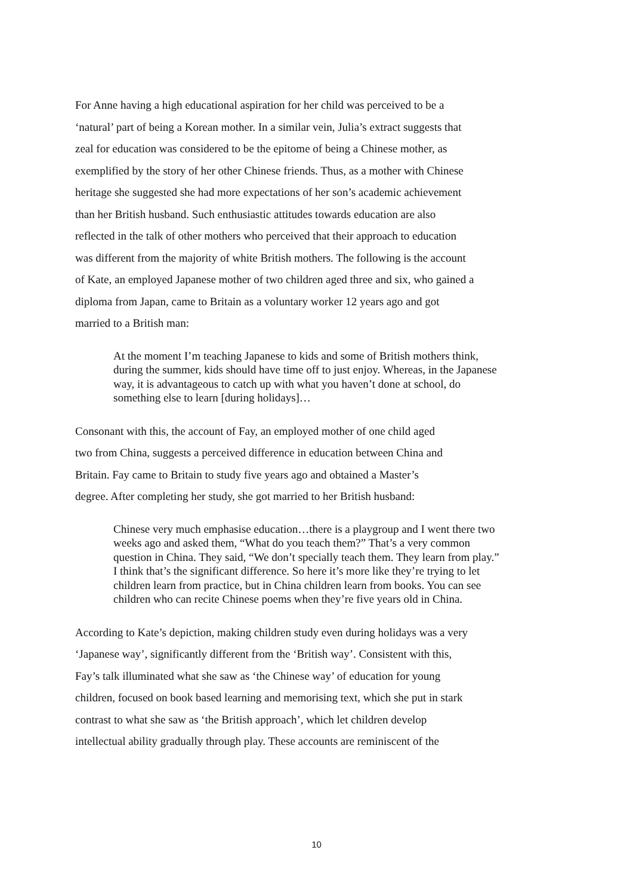For Anne having a high educational aspiration for her child was perceived to be a
‘natural’ part of being a Korean mother. In a similar vein, Julia’s extract suggests that
zeal for education was considered to be the epitome of being a Chinese mother, as
exemplified by the story of her other Chinese friends. Thus, as a mother with Chinese
heritage she suggested she had more expectations of her son’s academic achievement
than her British husband. Such enthusiastic attitudes towards education are also
reflected in the talk of other mothers who perceived that their approach to education
was different from the majority of white British mothers. The following is the account
of Kate, an employed Japanese mother of two children aged three and six, who gained a
diploma from Japan, came to Britain as a voluntary worker 12 years ago and got
married to a British man:
At the moment I’m teaching Japanese to kids and some of British mothers think, during the summer, kids should have time off to just enjoy. Whereas, in the Japanese way, it is advantageous to catch up with what you haven’t done at school, do something else to learn [during holidays]…
Consonant with this, the account of Fay, an employed mother of one child aged
two from China, suggests a perceived difference in education between China and
Britain. Fay came to Britain to study five years ago and obtained a Master’s
degree. After completing her study, she got married to her British husband:
Chinese very much emphasise education…there is a playgroup and I went there two weeks ago and asked them, “What do you teach them?” That’s a very common question in China. They said, “We don’t specially teach them. They learn from play.” I think that’s the significant difference. So here it’s more like they’re trying to let children learn from practice, but in China children learn from books. You can see children who can recite Chinese poems when they’re five years old in China.
According to Kate’s depiction, making children study even during holidays was a very
‘Japanese way’, significantly different from the ‘British way’. Consistent with this,
Fay’s talk illuminated what she saw as ‘the Chinese way’ of education for young
children, focused on book based learning and memorising text, which she put in stark
contrast to what she saw as ‘the British approach’, which let children develop
intellectual ability gradually through play. These accounts are reminiscent of the
10